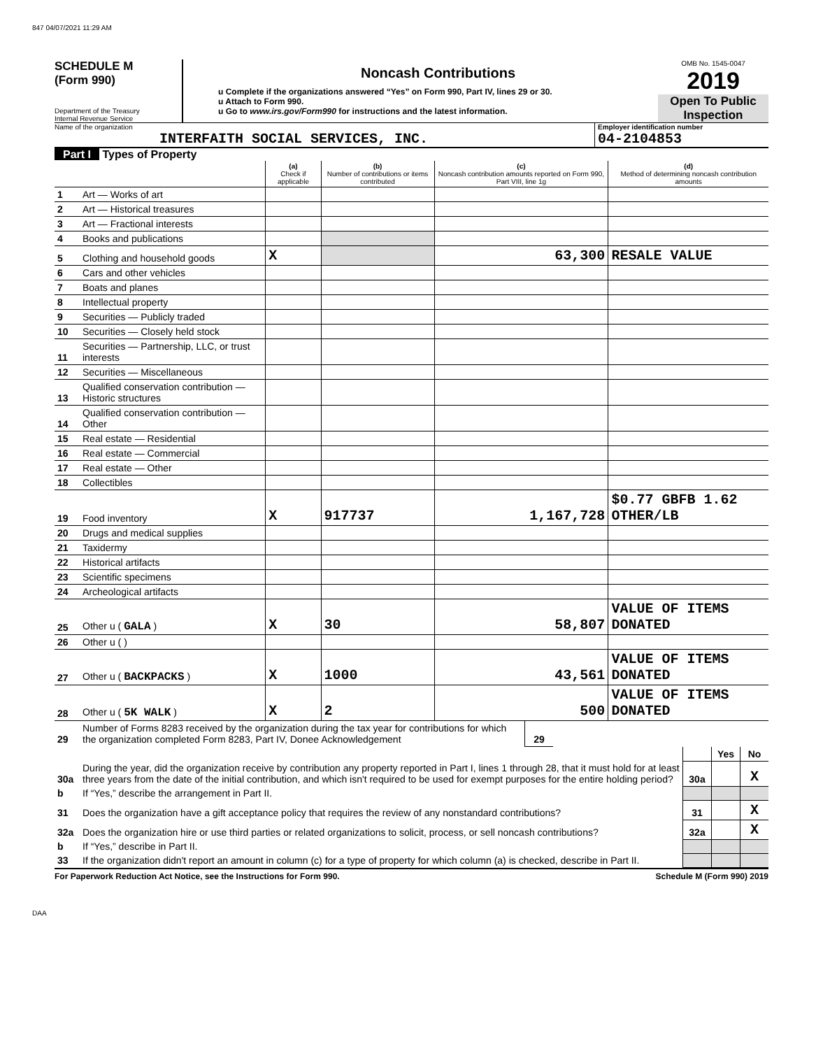847 04/07/2021 11:29 AM
SCHEDULE M
(Form 990)
Department of the Treasury
Internal Revenue Service
Noncash Contributions
u Complete if the organizations answered “Yes” on Form 990, Part IV, lines 29 or 30.
u Attach to Form 990.
u Go to www.irs.gov/Form990 for instructions and the latest information.
OMB No. 1545-0047
2019
Open To Public Inspection
Name of the organization
INTERFAITH SOCIAL SERVICES, INC.
Employer identification number
04-2104853
Part I Types of Property
| | | (a) Check if applicable | (b) Number of contributions or items contributed | (c) Noncash contribution amounts reported on Form 990, Part VIII, line 1g | (d) Method of determining noncash contribution amounts |
| --- | --- | --- | --- | --- | --- |
| 1 | Art — Works of art | | | | |
| 2 | Art — Historical treasures | | | | |
| 3 | Art — Fractional interests | | | | |
| 4 | Books and publications | | | | |
| 5 | Clothing and household goods | X | | 63,300 | RESALE VALUE |
| 6 | Cars and other vehicles | | | | |
| 7 | Boats and planes | | | | |
| 8 | Intellectual property | | | | |
| 9 | Securities — Publicly traded | | | | |
| 10 | Securities — Closely held stock | | | | |
| 11 | Securities — Partnership, LLC, or trust interests | | | | |
| 12 | Securities — Miscellaneous | | | | |
| 13 | Qualified conservation contribution — Historic structures | | | | |
| 14 | Qualified conservation contribution — Other | | | | |
| 15 | Real estate — Residential | | | | |
| 16 | Real estate — Commercial | | | | |
| 17 | Real estate — Other | | | | |
| 18 | Collectibles | | | | |
| 19 | Food inventory | X | 917737 | 1,167,728 | $0.77 GBFB 1.62 OTHER/LB |
| 20 | Drugs and medical supplies | | | | |
| 21 | Taxidermy | | | | |
| 22 | Historical artifacts | | | | |
| 23 | Scientific specimens | | | | |
| 24 | Archeological artifacts | | | | |
| 25 | Other u ( GALA ) | X | 30 | 58,807 | VALUE OF ITEMS DONATED |
| 26 | Other u ( ) | | | | |
| 27 | Other u ( BACKPACKS ) | X | 1000 | 43,561 | VALUE OF ITEMS DONATED |
| 28 | Other u ( 5K WALK ) | X | 2 | 500 | VALUE OF ITEMS DONATED |
| 29 | Number of Forms 8283 received by the organization during the tax year for contributions for which the organization completed Form 8283, Part IV, Donee Acknowledgement | 29 | |
| | | | Yes | No |
| 30a | During the year, did the organization receive by contribution any property reported in Part I, lines 1 through 28, that it must hold for at least three years from the date of the initial contribution, and which isn't required to be used for exempt purposes for the entire holding period? | 30a | | X |
| b | If “Yes,” describe the arrangement in Part II. | | | |
| 31 | Does the organization have a gift acceptance policy that requires the review of any nonstandard contributions? | 31 | | X |
| 32a | Does the organization hire or use third parties or related organizations to solicit, process, or sell noncash contributions? | 32a | | X |
| b | If “Yes,” describe in Part II. | | | |
| 33 | If the organization didn't report an amount in column (c) for a type of property for which column (a) is checked, describe in Part II. | | | |
For Paperwork Reduction Act Notice, see the Instructions for Form 990. Schedule M (Form 990) 2019
DAA